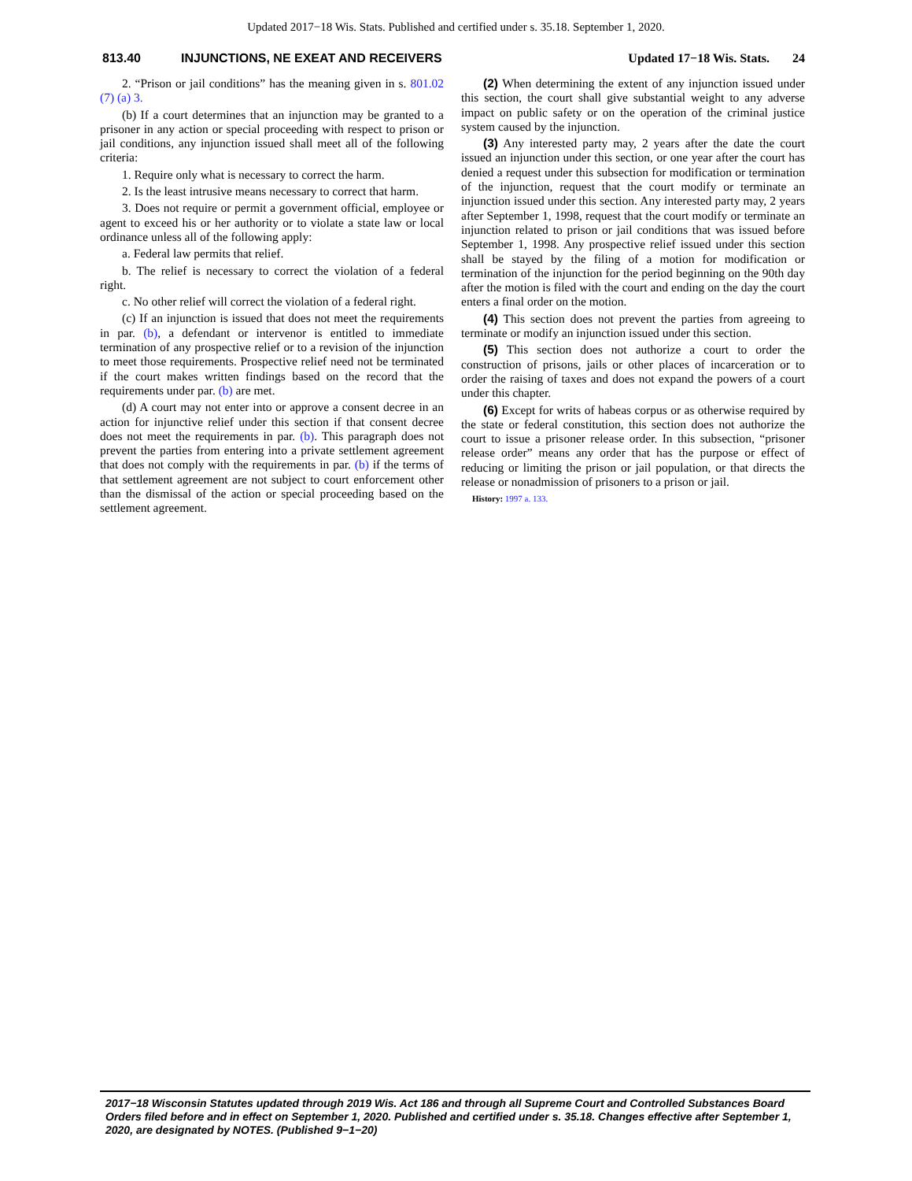Updated 2017−18 Wis. Stats. Published and certified under s. 35.18. September 1, 2020.
813.40 INJUNCTIONS, NE EXEAT AND RECEIVERS Updated 17−18 Wis. Stats. 24
2. “Prison or jail conditions” has the meaning given in s. 801.02 (7) (a) 3.
(b) If a court determines that an injunction may be granted to a prisoner in any action or special proceeding with respect to prison or jail conditions, any injunction issued shall meet all of the following criteria:
1. Require only what is necessary to correct the harm.
2. Is the least intrusive means necessary to correct that harm.
3. Does not require or permit a government official, employee or agent to exceed his or her authority or to violate a state law or local ordinance unless all of the following apply:
a. Federal law permits that relief.
b. The relief is necessary to correct the violation of a federal right.
c. No other relief will correct the violation of a federal right.
(c) If an injunction is issued that does not meet the requirements in par. (b), a defendant or intervenor is entitled to immediate termination of any prospective relief or to a revision of the injunction to meet those requirements. Prospective relief need not be terminated if the court makes written findings based on the record that the requirements under par. (b) are met.
(d) A court may not enter into or approve a consent decree in an action for injunctive relief under this section if that consent decree does not meet the requirements in par. (b). This paragraph does not prevent the parties from entering into a private settlement agreement that does not comply with the requirements in par. (b) if the terms of that settlement agreement are not subject to court enforcement other than the dismissal of the action or special proceeding based on the settlement agreement.
(2) When determining the extent of any injunction issued under this section, the court shall give substantial weight to any adverse impact on public safety or on the operation of the criminal justice system caused by the injunction.
(3) Any interested party may, 2 years after the date the court issued an injunction under this section, or one year after the court has denied a request under this subsection for modification or termination of the injunction, request that the court modify or terminate an injunction issued under this section. Any interested party may, 2 years after September 1, 1998, request that the court modify or terminate an injunction related to prison or jail conditions that was issued before September 1, 1998. Any prospective relief issued under this section shall be stayed by the filing of a motion for modification or termination of the injunction for the period beginning on the 90th day after the motion is filed with the court and ending on the day the court enters a final order on the motion.
(4) This section does not prevent the parties from agreeing to terminate or modify an injunction issued under this section.
(5) This section does not authorize a court to order the construction of prisons, jails or other places of incarceration or to order the raising of taxes and does not expand the powers of a court under this chapter.
(6) Except for writs of habeas corpus or as otherwise required by the state or federal constitution, this section does not authorize the court to issue a prisoner release order. In this subsection, “prisoner release order” means any order that has the purpose or effect of reducing or limiting the prison or jail population, or that directs the release or nonadmission of prisoners to a prison or jail.
History: 1997 a. 133.
2017−18 Wisconsin Statutes updated through 2019 Wis. Act 186 and through all Supreme Court and Controlled Substances Board Orders filed before and in effect on September 1, 2020. Published and certified under s. 35.18. Changes effective after September 1, 2020, are designated by NOTES. (Published 9−1−20)